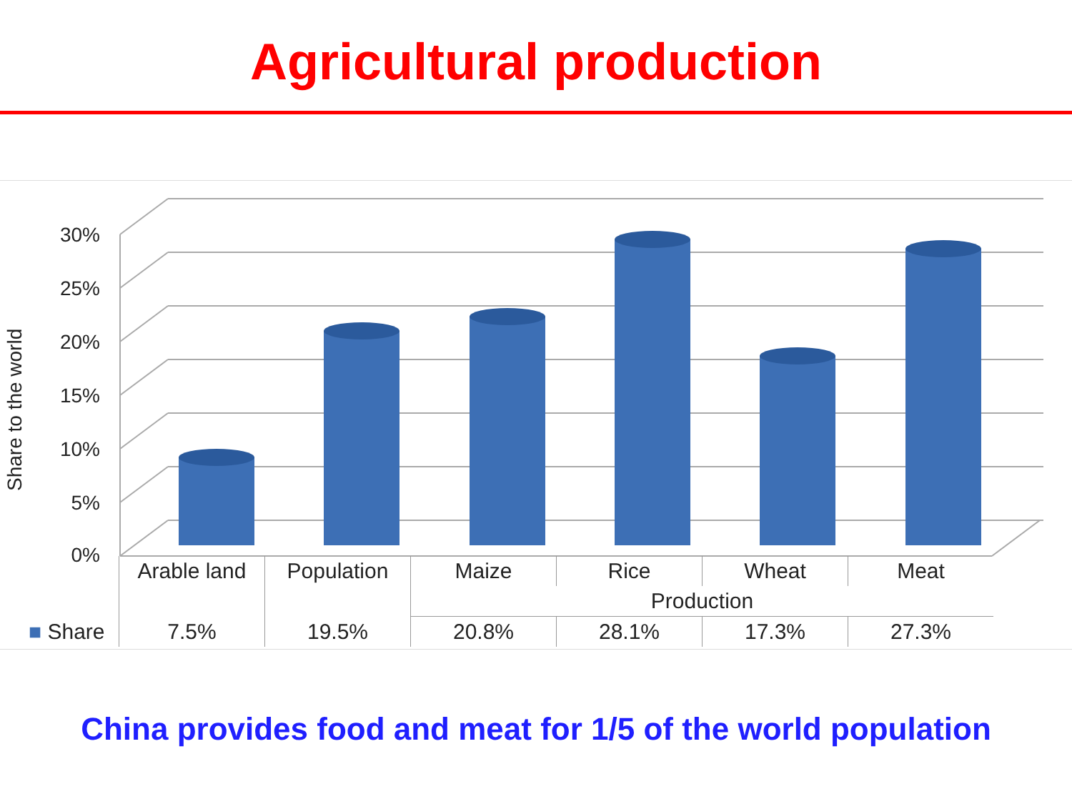Agricultural production
Share to the world
30%
25%
20%
15%
10%
5%
0%
| | Arable land | Population | Maize | Rice | Wheat | Meat |
| | | | Production | | | |
| ■ Share | 7.5% | 19.5% | 20.8% | 28.1% | 17.3% | 27.3% |
China provides food and meat for 1/5 of the world population